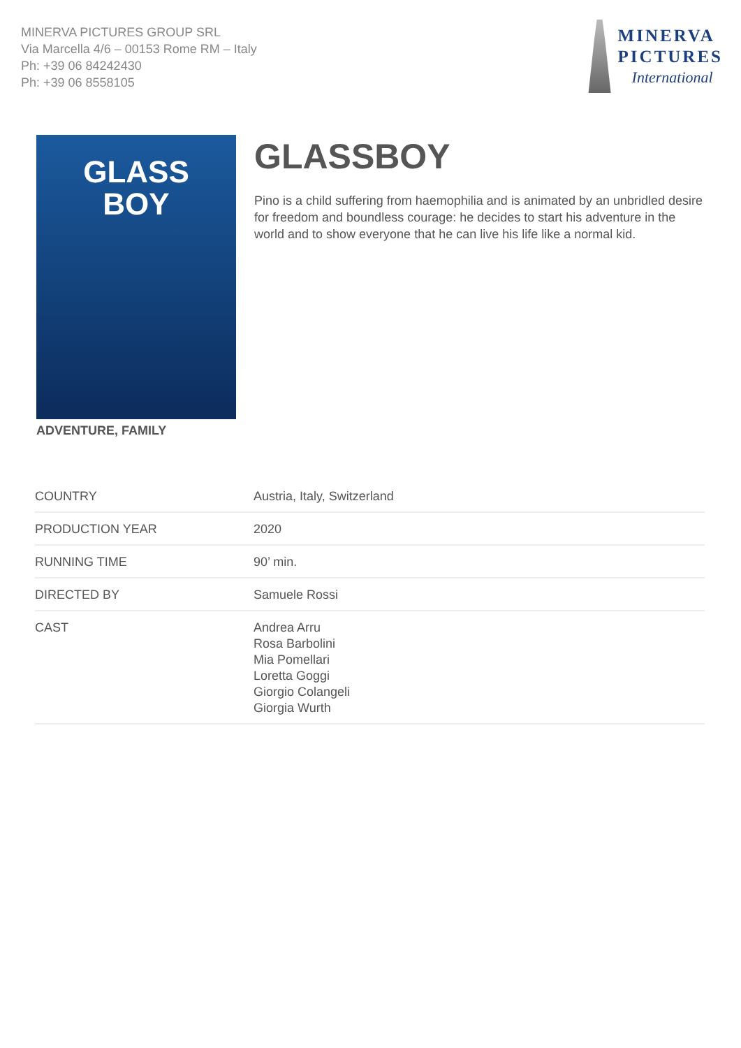MINERVA PICTURES GROUP SRL
Via Marcella 4/6 – 00153 Rome RM – Italy
Ph: +39 06 84242430
Ph: +39 06 8558105
MINERVA
PICTURES
International
GLASS
BOY
ADVENTURE, FAMILY
GLASSBOY
Pino is a child suffering from haemophilia and is animated by an unbridled desire for freedom and boundless courage: he decides to start his adventure in the world and to show everyone that he can live his life like a normal kid.
| COUNTRY | Austria, Italy, Switzerland |
| PRODUCTION YEAR | 2020 |
| RUNNING TIME | 90’ min. |
| DIRECTED BY | Samuele Rossi |
| CAST | Andrea Arru Rosa Barbolini Mia Pomellari Loretta Goggi Giorgio Colangeli Giorgia Wurth |